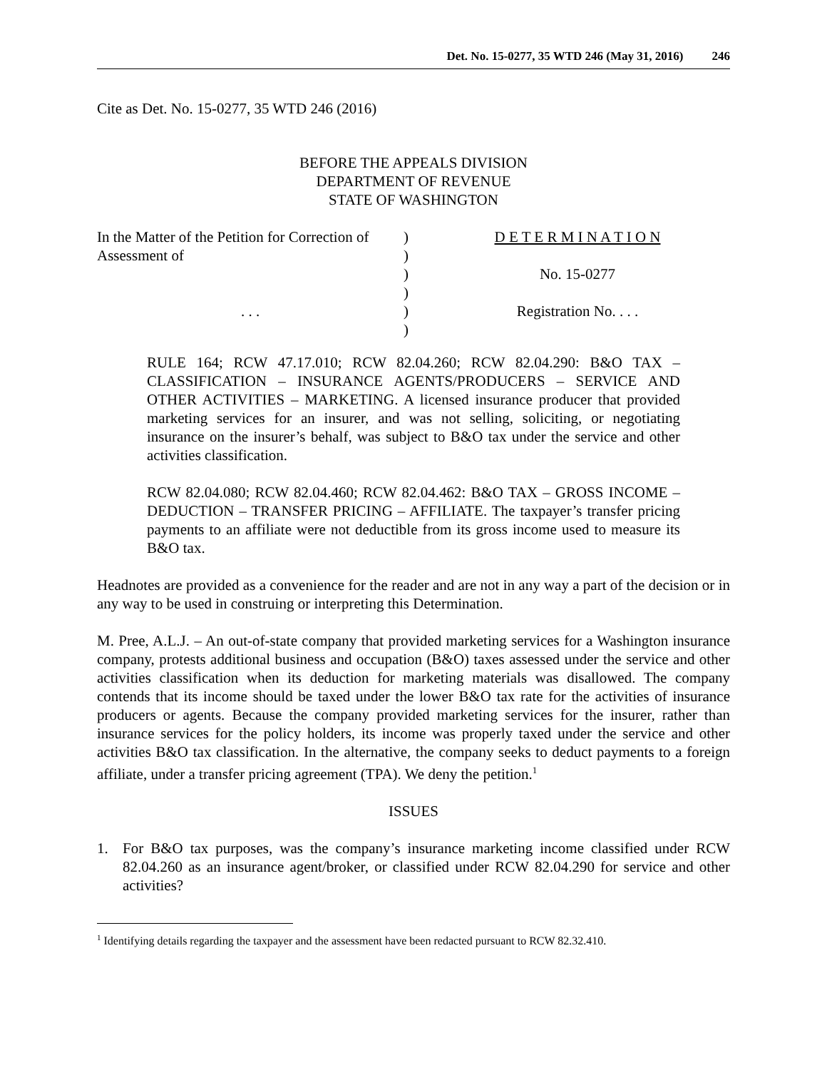Det. No. 15-0277, 35 WTD 246 (May 31, 2016) 246
Cite as Det. No. 15-0277, 35 WTD 246 (2016)
BEFORE THE APPEALS DIVISION
DEPARTMENT OF REVENUE
STATE OF WASHINGTON
In the Matter of the Petition for Correction of
Assessment of
. . .
)
)
)
)
)
)
D E T E R M I N A T I O N
No. 15-0277
Registration No. . . .
RULE 164; RCW 47.17.010; RCW 82.04.260; RCW 82.04.290: B&O TAX – CLASSIFICATION – INSURANCE AGENTS/PRODUCERS – SERVICE AND OTHER ACTIVITIES – MARKETING. A licensed insurance producer that provided marketing services for an insurer, and was not selling, soliciting, or negotiating insurance on the insurer’s behalf, was subject to B&O tax under the service and other activities classification.
RCW 82.04.080; RCW 82.04.460; RCW 82.04.462: B&O TAX – GROSS INCOME – DEDUCTION – TRANSFER PRICING – AFFILIATE. The taxpayer’s transfer pricing payments to an affiliate were not deductible from its gross income used to measure its B&O tax.
Headnotes are provided as a convenience for the reader and are not in any way a part of the decision or in any way to be used in construing or interpreting this Determination.
M. Pree, A.L.J. – An out-of-state company that provided marketing services for a Washington insurance company, protests additional business and occupation (B&O) taxes assessed under the service and other activities classification when its deduction for marketing materials was disallowed. The company contends that its income should be taxed under the lower B&O tax rate for the activities of insurance producers or agents. Because the company provided marketing services for the insurer, rather than insurance services for the policy holders, its income was properly taxed under the service and other activities B&O tax classification. In the alternative, the company seeks to deduct payments to a foreign affiliate, under a transfer pricing agreement (TPA). We deny the petition.<sup>1</sup>
ISSUES
1. For B&O tax purposes, was the company’s insurance marketing income classified under RCW 82.04.260 as an insurance agent/broker, or classified under RCW 82.04.290 for service and other activities?
<sup>1</sup> Identifying details regarding the taxpayer and the assessment have been redacted pursuant to RCW 82.32.410.